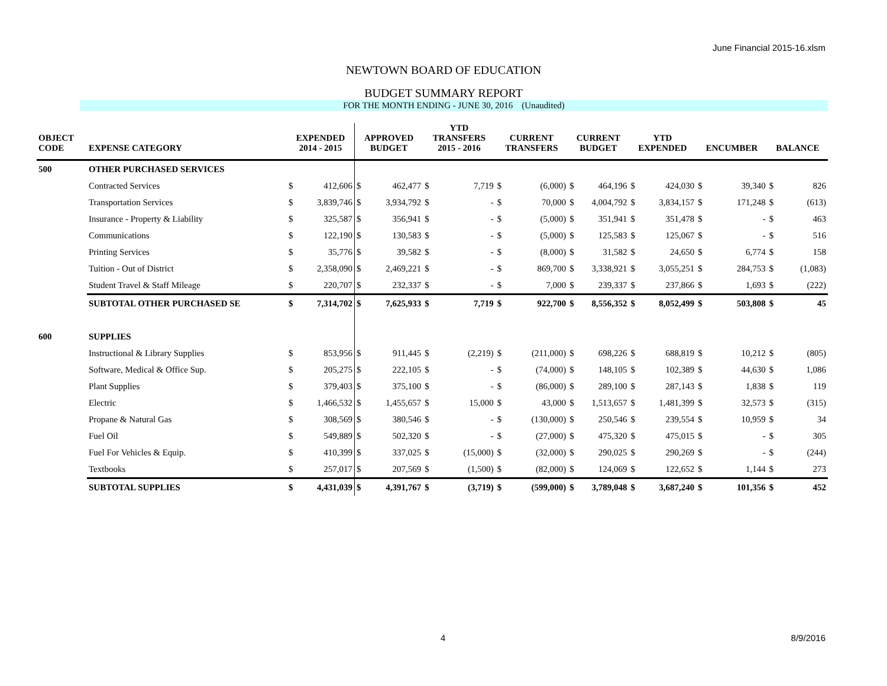June Financial 2015-16.xlsm
NEWTOWN BOARD OF EDUCATION
BUDGET SUMMARY REPORT
FOR THE MONTH ENDING - JUNE 30, 2016 (Unaudited)
| OBJECT CODE | EXPENSE CATEGORY | EXPENDED 2014 - 2015 | | APPROVED BUDGET | | YTD TRANSFERS 2015 - 2016 | | CURRENT TRANSFERS | | CURRENT BUDGET | | YTD EXPENDED | | ENCUMBER | | BALANCE | |
| --- | --- | --- | --- | --- | --- | --- | --- | --- | --- | --- | --- | --- | --- | --- | --- | --- | --- |
| 500 | OTHER PURCHASED SERVICES | | | | | | | | | | | | | | | | |
| | Contracted Services | $ | 412,606 | $ | 462,477 | $ | 7,719 | $ | (6,000) | $ | 464,196 | $ | 424,030 | $ | 39,340 | $ | 826 |
| | Transportation Services | $ | 3,839,746 | $ | 3,934,792 | $ | - | $ | 70,000 | $ | 4,004,792 | $ | 3,834,157 | $ | 171,248 | $ | (613) |
| | Insurance - Property & Liability | $ | 325,587 | $ | 356,941 | $ | - | $ | (5,000) | $ | 351,941 | $ | 351,478 | $ | - | $ | 463 |
| | Communications | $ | 122,190 | $ | 130,583 | $ | - | $ | (5,000) | $ | 125,583 | $ | 125,067 | $ | - | $ | 516 |
| | Printing Services | $ | 35,776 | $ | 39,582 | $ | - | $ | (8,000) | $ | 31,582 | $ | 24,650 | $ | 6,774 | $ | 158 |
| | Tuition - Out of District | $ | 2,358,090 | $ | 2,469,221 | $ | - | $ | 869,700 | $ | 3,338,921 | $ | 3,055,251 | $ | 284,753 | $ | (1,083) |
| | Student Travel & Staff Mileage | $ | 220,707 | $ | 232,337 | $ | - | $ | 7,000 | $ | 239,337 | $ | 237,866 | $ | 1,693 | $ | (222) |
| | SUBTOTAL OTHER PURCHASED SE | $ | 7,314,702 | $ | 7,625,933 | $ | 7,719 | $ | 922,700 | $ | 8,556,352 | $ | 8,052,499 | $ | 503,808 | $ | 45 |
| 600 | SUPPLIES | | | | | | | | | | | | | | | | |
| | Instructional & Library Supplies | $ | 853,956 | $ | 911,445 | $ | (2,219) | $ | (211,000) | $ | 698,226 | $ | 688,819 | $ | 10,212 | $ | (805) |
| | Software, Medical & Office Sup. | $ | 205,275 | $ | 222,105 | $ | - | $ | (74,000) | $ | 148,105 | $ | 102,389 | $ | 44,630 | $ | 1,086 |
| | Plant Supplies | $ | 379,403 | $ | 375,100 | $ | - | $ | (86,000) | $ | 289,100 | $ | 287,143 | $ | 1,838 | $ | 119 |
| | Electric | $ | 1,466,532 | $ | 1,455,657 | $ | 15,000 | $ | 43,000 | $ | 1,513,657 | $ | 1,481,399 | $ | 32,573 | $ | (315) |
| | Propane & Natural Gas | $ | 308,569 | $ | 380,546 | $ | - | $ | (130,000) | $ | 250,546 | $ | 239,554 | $ | 10,959 | $ | 34 |
| | Fuel Oil | $ | 549,889 | $ | 502,320 | $ | - | $ | (27,000) | $ | 475,320 | $ | 475,015 | $ | - | $ | 305 |
| | Fuel For Vehicles & Equip. | $ | 410,399 | $ | 337,025 | $ | (15,000) | $ | (32,000) | $ | 290,025 | $ | 290,269 | $ | - | $ | (244) |
| | Textbooks | $ | 257,017 | $ | 207,569 | $ | (1,500) | $ | (82,000) | $ | 124,069 | $ | 122,652 | $ | 1,144 | $ | 273 |
| | SUBTOTAL SUPPLIES | $ | 4,431,039 | $ | 4,391,767 | $ | (3,719) | $ | (599,000) | $ | 3,789,048 | $ | 3,687,240 | $ | 101,356 | $ | 452 |
4 8/9/2016